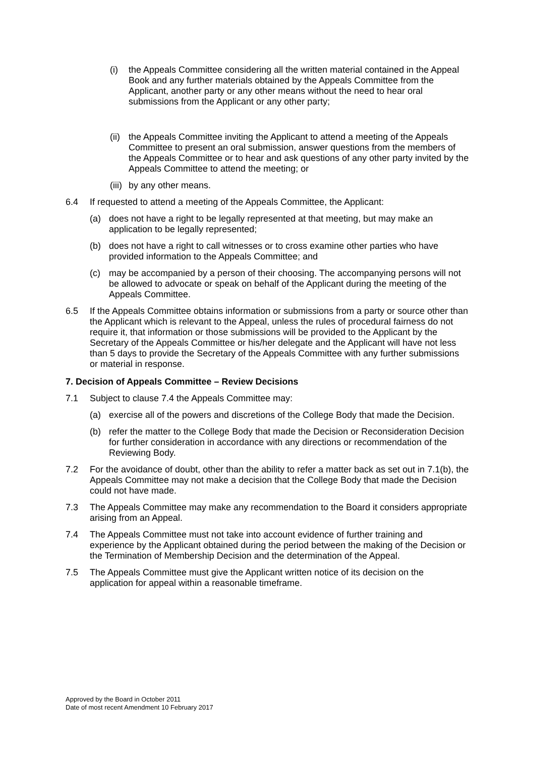(i) the Appeals Committee considering all the written material contained in the Appeal Book and any further materials obtained by the Appeals Committee from the Applicant, another party or any other means without the need to hear oral submissions from the Applicant or any other party;
(ii)
the Appeals Committee inviting the Applicant to attend a meeting of the Appeals Committee to present an oral submission, answer questions from the members of the Appeals Committee or to hear and ask questions of any other party invited by the Appeals Committee to attend the meeting; or
(iii)
by any other means.
6.4 If requested to attend a meeting of the Appeals Committee, the Applicant:
(a) does not have a right to be legally represented at that meeting, but may make an application to be legally represented;
(b) does not have a right to call witnesses or to cross examine other parties who have provided information to the Appeals Committee; and
(c) may be accompanied by a person of their choosing. The accompanying persons will not be allowed to advocate or speak on behalf of the Applicant during the meeting of the Appeals Committee.
6.5 If the Appeals Committee obtains information or submissions from a party or source other than the Applicant which is relevant to the Appeal, unless the rules of procedural fairness do not require it, that information or those submissions will be provided to the Applicant by the Secretary of the Appeals Committee or his/her delegate and the Applicant will have not less than 5 days to provide the Secretary of the Appeals Committee with any further submissions or material in response.
7. Decision of Appeals Committee – Review Decisions
7.1 Subject to clause 7.4 the Appeals Committee may:
(a) exercise all of the powers and discretions of the College Body that made the Decision.
(b) refer the matter to the College Body that made the Decision or Reconsideration Decision for further consideration in accordance with any directions or recommendation of the Reviewing Body.
7.2 For the avoidance of doubt, other than the ability to refer a matter back as set out in 7.1(b), the Appeals Committee may not make a decision that the College Body that made the Decision could not have made.
7.3 The Appeals Committee may make any recommendation to the Board it considers appropriate arising from an Appeal.
7.4 The Appeals Committee must not take into account evidence of further training and experience by the Applicant obtained during the period between the making of the Decision or the Termination of Membership Decision and the determination of the Appeal.
7.5 The Appeals Committee must give the Applicant written notice of its decision on the application for appeal within a reasonable timeframe.
Approved by the Board in October 2011
Date of most recent Amendment 10 February 2017